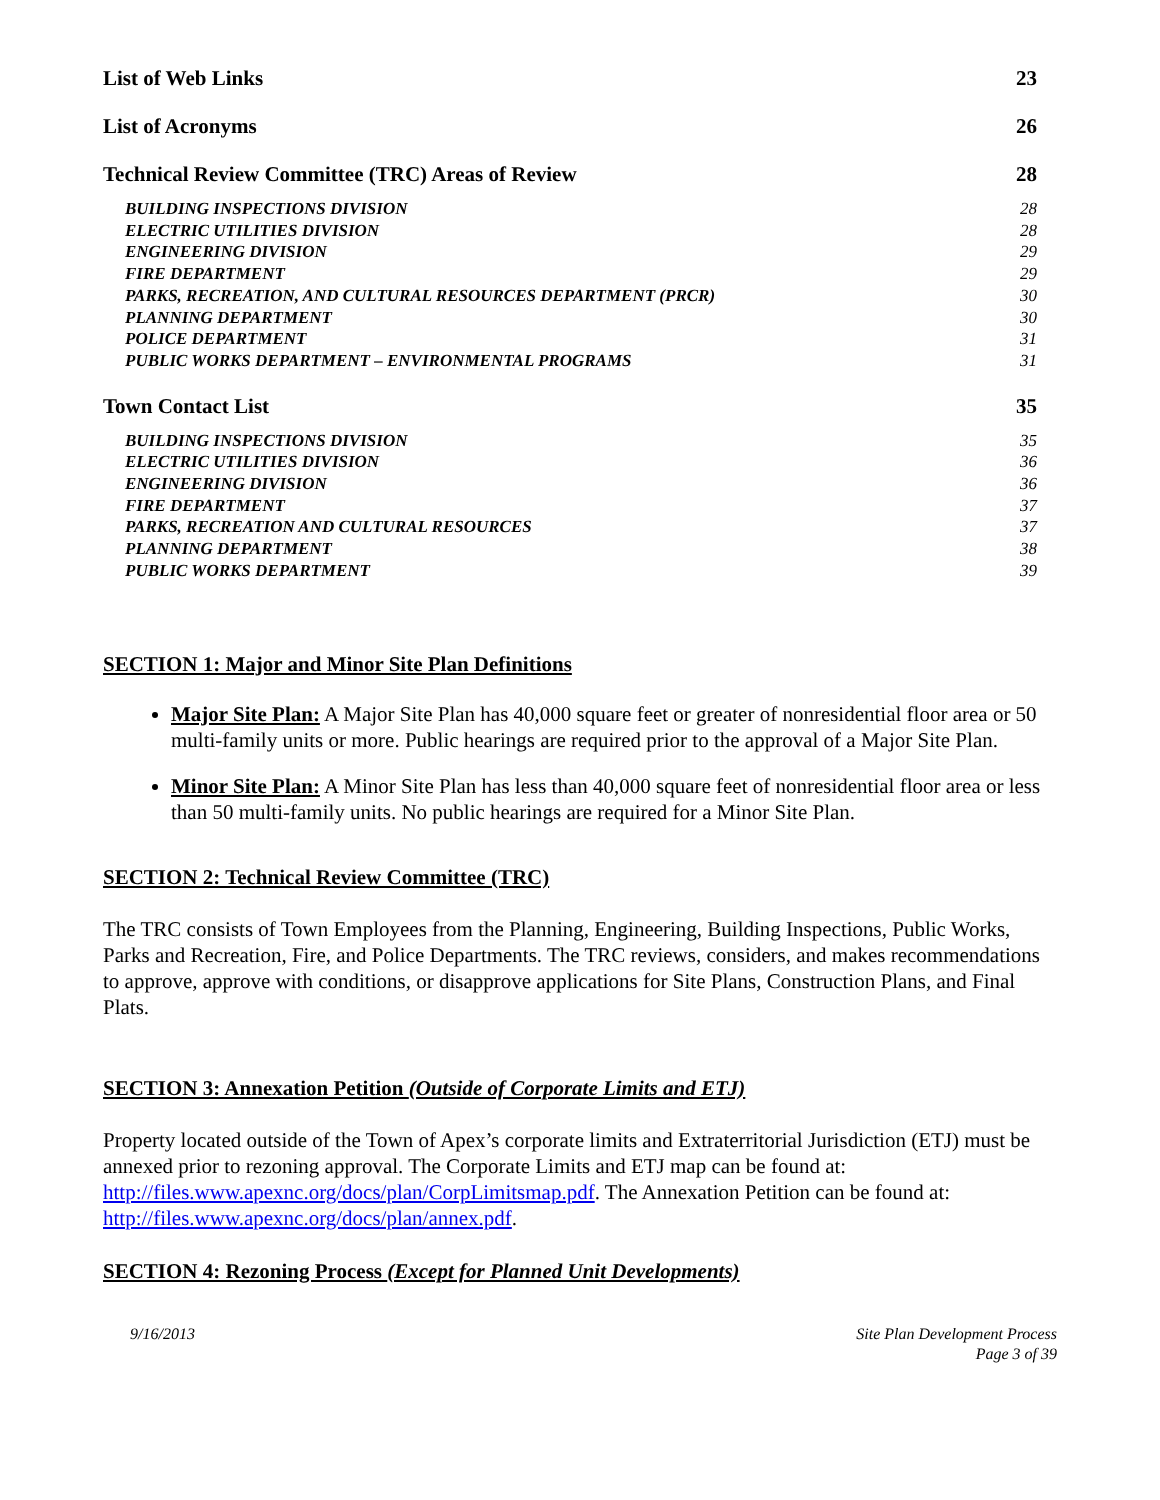List of Web Links 23
List of Acronyms 26
Technical Review Committee (TRC) Areas of Review 28
BUILDING INSPECTIONS DIVISION 28
ELECTRIC UTILITIES DIVISION 28
ENGINEERING DIVISION 29
FIRE DEPARTMENT 29
PARKS, RECREATION, AND CULTURAL RESOURCES DEPARTMENT (PRCR) 30
PLANNING DEPARTMENT 30
POLICE DEPARTMENT 31
PUBLIC WORKS DEPARTMENT – ENVIRONMENTAL PROGRAMS 31
Town Contact List 35
BUILDING INSPECTIONS DIVISION 35
ELECTRIC UTILITIES DIVISION 36
ENGINEERING DIVISION 36
FIRE DEPARTMENT 37
PARKS, RECREATION AND CULTURAL RESOURCES 37
PLANNING DEPARTMENT 38
PUBLIC WORKS DEPARTMENT 39
SECTION 1: Major and Minor Site Plan Definitions
Major Site Plan: A Major Site Plan has 40,000 square feet or greater of nonresidential floor area or 50 multi-family units or more. Public hearings are required prior to the approval of a Major Site Plan.
Minor Site Plan: A Minor Site Plan has less than 40,000 square feet of nonresidential floor area or less than 50 multi-family units. No public hearings are required for a Minor Site Plan.
SECTION 2: Technical Review Committee (TRC)
The TRC consists of Town Employees from the Planning, Engineering, Building Inspections, Public Works, Parks and Recreation, Fire, and Police Departments. The TRC reviews, considers, and makes recommendations to approve, approve with conditions, or disapprove applications for Site Plans, Construction Plans, and Final Plats.
SECTION 3: Annexation Petition (Outside of Corporate Limits and ETJ)
Property located outside of the Town of Apex’s corporate limits and Extraterritorial Jurisdiction (ETJ) must be annexed prior to rezoning approval. The Corporate Limits and ETJ map can be found at: http://files.www.apexnc.org/docs/plan/CorpLimitsmap.pdf. The Annexation Petition can be found at: http://files.www.apexnc.org/docs/plan/annex.pdf.
SECTION 4: Rezoning Process (Except for Planned Unit Developments)
9/16/2013 Site Plan Development Process
Page 3 of 39